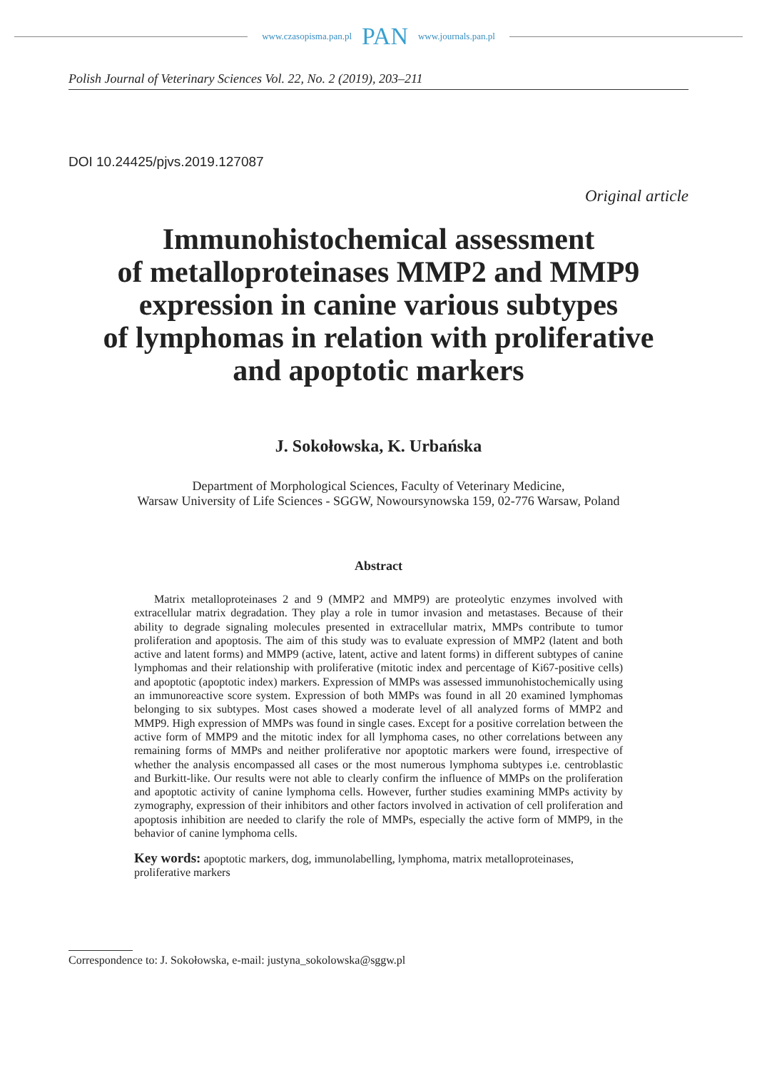www.czasopisma.pan.pl PAN www.journals.pan.pl
Polish Journal of Veterinary Sciences Vol. 22, No. 2 (2019), 203–211
DOI 10.24425/pjvs.2019.127087
Original article
Immunohistochemical assessment
of metalloproteinases MMP2 and MMP9
expression in canine various subtypes
of lymphomas in relation with proliferative
and apoptotic markers
J. Sokołowska, K. Urbańska
Department of Morphological Sciences, Faculty of Veterinary Medicine,
Warsaw University of Life Sciences - SGGW, Nowoursynowska 159, 02-776 Warsaw, Poland
Abstract
Matrix metalloproteinases 2 and 9 (MMP2 and MMP9) are proteolytic enzymes involved with extracellular matrix degradation. They play a role in tumor invasion and metastases. Because of their ability to degrade signaling molecules presented in extracellular matrix, MMPs contribute to tumor proliferation and apoptosis. The aim of this study was to evaluate expression of MMP2 (latent and both active and latent forms) and MMP9 (active, latent, active and latent forms) in different subtypes of canine lymphomas and their relationship with proliferative (mitotic index and percentage of Ki67-positive cells) and apoptotic (apoptotic index) markers. Expression of MMPs was assessed immunohistochemically using an immunoreactive score system. Expression of both MMPs was found in all 20 examined lymphomas belonging to six subtypes. Most cases showed a moderate level of all analyzed forms of MMP2 and MMP9. High expression of MMPs was found in single cases. Except for a positive correlation between the active form of MMP9 and the mitotic index for all lymphoma cases, no other correlations between any remaining forms of MMPs and neither proliferative nor apoptotic markers were found, irrespective of whether the analysis encompassed all cases or the most numerous lymphoma subtypes i.e. centroblastic and Burkitt-like. Our results were not able to clearly confirm the influence of MMPs on the proliferation and apoptotic activity of canine lymphoma cells. However, further studies examining MMPs activity by zymography, expression of their inhibitors and other factors involved in activation of cell proliferation and apoptosis inhibition are needed to clarify the role of MMPs, especially the active form of MMP9, in the behavior of canine lymphoma cells.
Key words: apoptotic markers, dog, immunolabelling, lymphoma, matrix metalloproteinases, proliferative markers
Correspondence to: J. Sokołowska, e-mail: justyna_sokolowska@sggw.pl